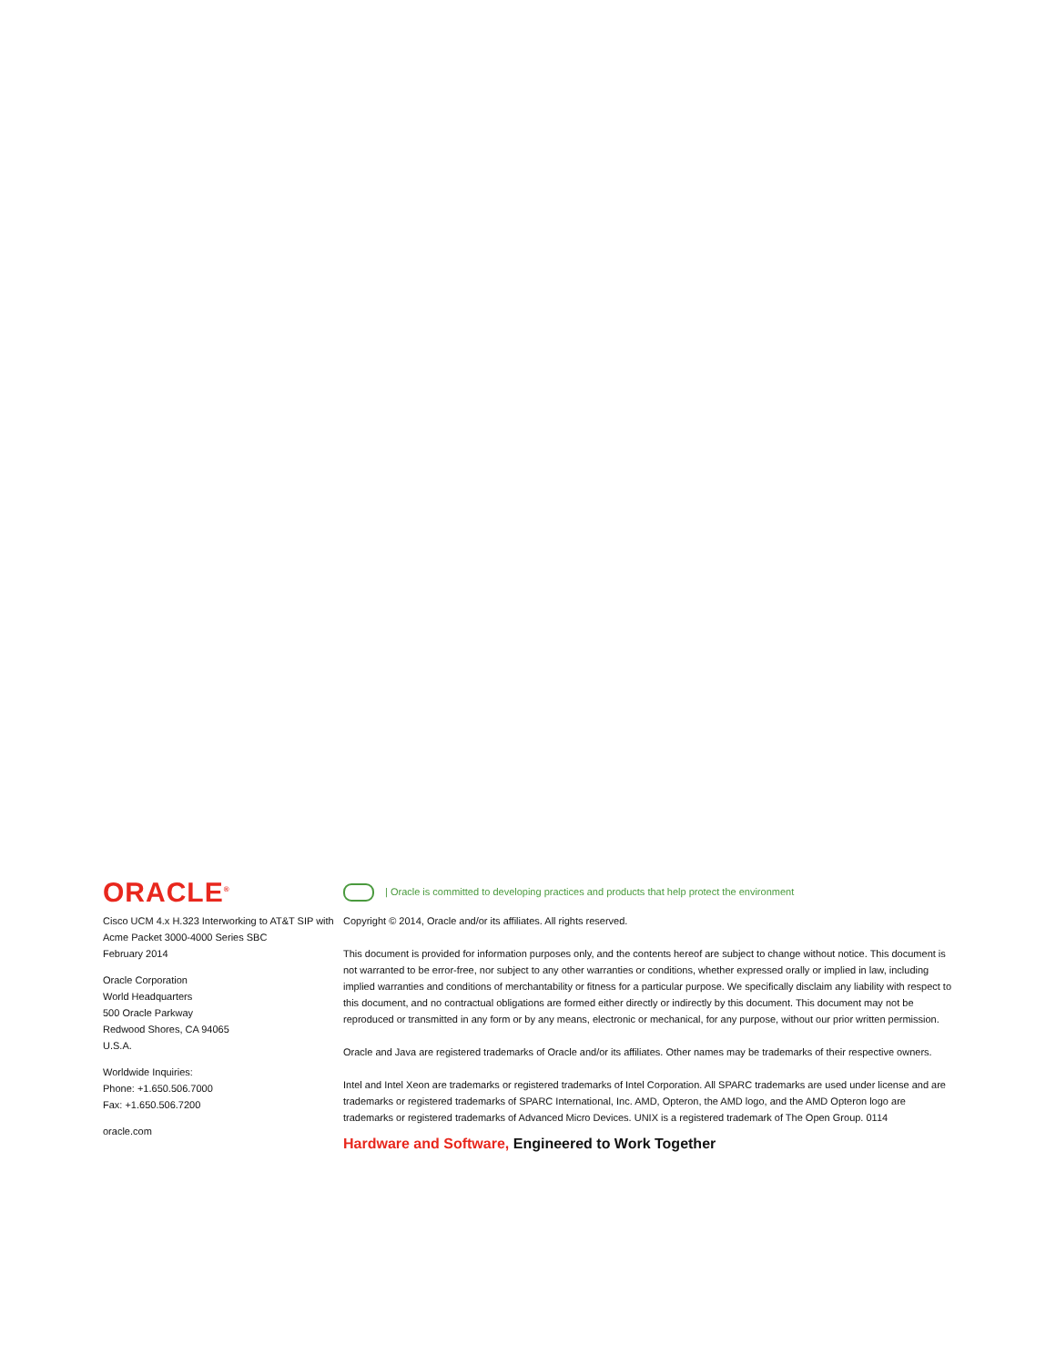ORACLE<sup>®</sup>
Cisco UCM 4.x H.323 Interworking to AT&T SIP with Acme Packet 3000-4000 Series SBC
February 2014
Oracle Corporation
World Headquarters
500 Oracle Parkway
Redwood Shores, CA 94065
U.S.A.
Worldwide Inquiries:
Phone: +1.650.506.7000
Fax: +1.650.506.7200
oracle.com
| Oracle is committed to developing practices and products that help protect the environment
Copyright © 2014, Oracle and/or its affiliates. All rights reserved.
This document is provided for information purposes only, and the contents hereof are subject to change without notice. This document is not warranted to be error-free, nor subject to any other warranties or conditions, whether expressed orally or implied in law, including implied warranties and conditions of merchantability or fitness for a particular purpose. We specifically disclaim any liability with respect to this document, and no contractual obligations are formed either directly or indirectly by this document. This document may not be reproduced or transmitted in any form or by any means, electronic or mechanical, for any purpose, without our prior written permission.
Oracle and Java are registered trademarks of Oracle and/or its affiliates. Other names may be trademarks of their respective owners.
Intel and Intel Xeon are trademarks or registered trademarks of Intel Corporation. All SPARC trademarks are used under license and are trademarks or registered trademarks of SPARC International, Inc. AMD, Opteron, the AMD logo, and the AMD Opteron logo are trademarks or registered trademarks of Advanced Micro Devices. UNIX is a registered trademark of The Open Group. 0114
Hardware and Software, Engineered to Work Together